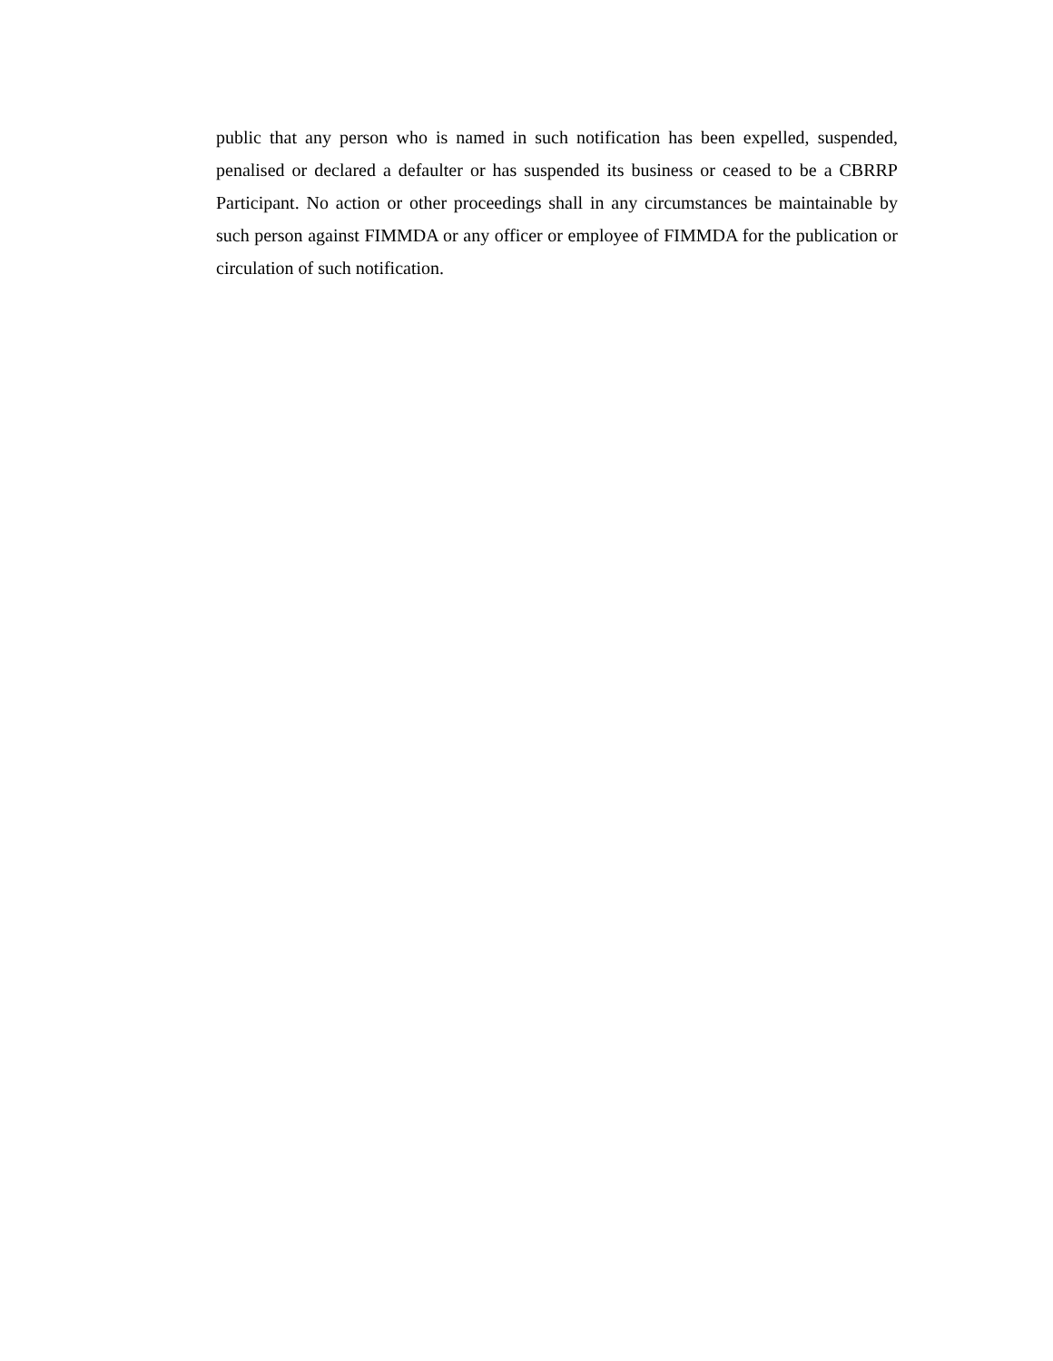public that any person who is named in such notification has been expelled, suspended, penalised or declared a defaulter or has suspended its business or ceased to be a CBRRP Participant. No action or other proceedings shall in any circumstances be maintainable by such person against FIMMDA or any officer or employee of FIMMDA for the publication or circulation of such notification.